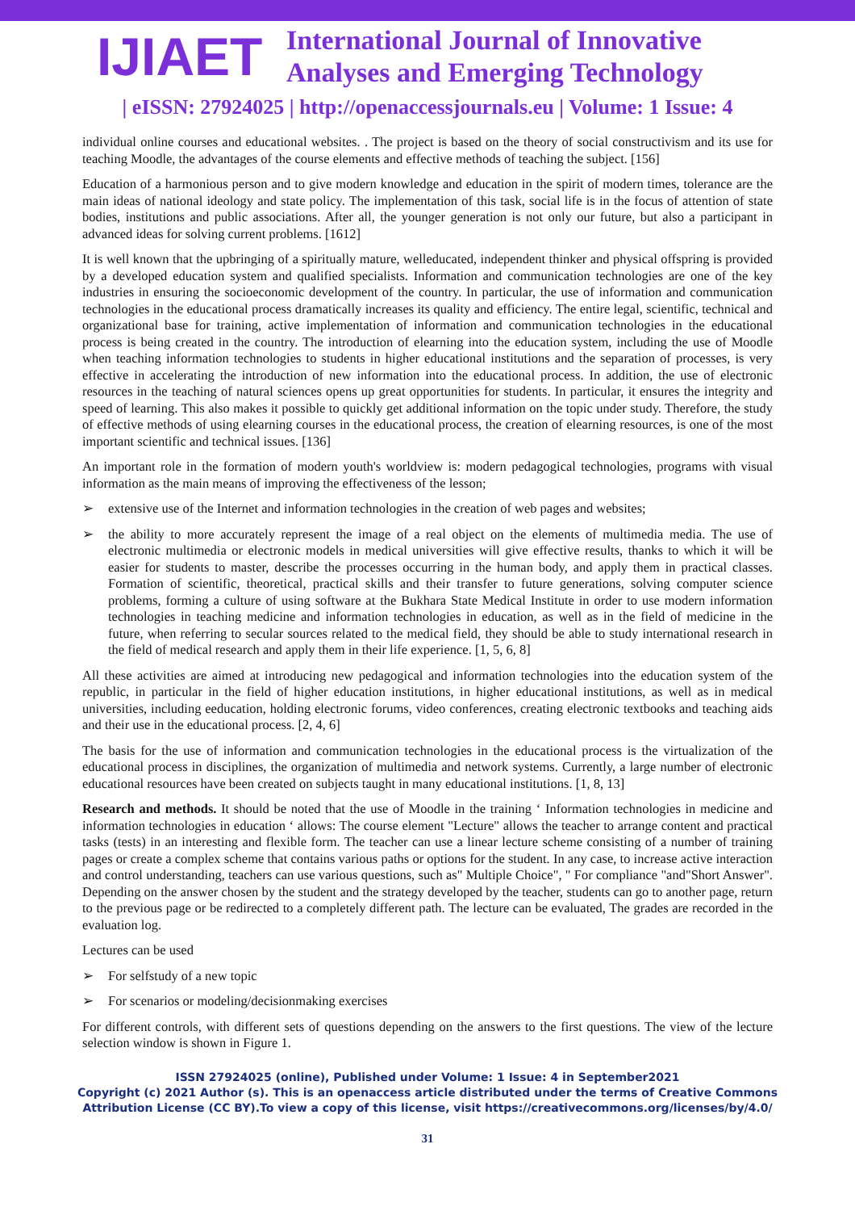IJIAET
International Journal of Innovative
Analyses and Emerging Technology
| eISSN: 27924025 | http://openaccessjournals.eu | Volume: 1 Issue: 4
individual online courses and educational websites. . The project is based on the theory of social constructivism and its use for teaching Moodle, the advantages of the course elements and effective methods of teaching the subject. [156]
Education of a harmonious person and to give modern knowledge and education in the spirit of modern times, tolerance are the main ideas of national ideology and state policy. The implementation of this task, social life is in the focus of attention of state bodies, institutions and public associations. After all, the younger generation is not only our future, but also a participant in advanced ideas for solving current problems. [1612]
It is well known that the upbringing of a spiritually mature, welleducated, independent thinker and physical offspring is provided by a developed education system and qualified specialists. Information and communication technologies are one of the key industries in ensuring the socioeconomic development of the country. In particular, the use of information and communication technologies in the educational process dramatically increases its quality and efficiency. The entire legal, scientific, technical and organizational base for training, active implementation of information and communication technologies in the educational process is being created in the country. The introduction of elearning into the education system, including the use of Moodle when teaching information technologies to students in higher educational institutions and the separation of processes, is very effective in accelerating the introduction of new information into the educational process. In addition, the use of electronic resources in the teaching of natural sciences opens up great opportunities for students. In particular, it ensures the integrity and speed of learning. This also makes it possible to quickly get additional information on the topic under study. Therefore, the study of effective methods of using elearning courses in the educational process, the creation of elearning resources, is one of the most important scientific and technical issues. [136]
An important role in the formation of modern youth's worldview is: modern pedagogical technologies, programs with visual information as the main means of improving the effectiveness of the lesson;
➢ extensive use of the Internet and information technologies in the creation of web pages and websites;
➢ the ability to more accurately represent the image of a real object on the elements of multimedia media. The use of electronic multimedia or electronic models in medical universities will give effective results, thanks to which it will be easier for students to master, describe the processes occurring in the human body, and apply them in practical classes. Formation of scientific, theoretical, practical skills and their transfer to future generations, solving computer science problems, forming a culture of using software at the Bukhara State Medical Institute in order to use modern information technologies in teaching medicine and information technologies in education, as well as in the field of medicine in the future, when referring to secular sources related to the medical field, they should be able to study international research in the field of medical research and apply them in their life experience. [1, 5, 6, 8]
All these activities are aimed at introducing new pedagogical and information technologies into the education system of the republic, in particular in the field of higher education institutions, in higher educational institutions, as well as in medical universities, including eeducation, holding electronic forums, video conferences, creating electronic textbooks and teaching aids and their use in the educational process. [2, 4, 6]
The basis for the use of information and communication technologies in the educational process is the virtualization of the educational process in disciplines, the organization of multimedia and network systems. Currently, a large number of electronic educational resources have been created on subjects taught in many educational institutions. [1, 8, 13]
Research and methods. It should be noted that the use of Moodle in the training ‘ Information technologies in medicine and information technologies in education ‘ allows: The course element "Lecture" allows the teacher to arrange content and practical tasks (tests) in an interesting and flexible form. The teacher can use a linear lecture scheme consisting of a number of training pages or create a complex scheme that contains various paths or options for the student. In any case, to increase active interaction and control understanding, teachers can use various questions, such as" Multiple Choice", " For compliance "and"Short Answer". Depending on the answer chosen by the student and the strategy developed by the teacher, students can go to another page, return to the previous page or be redirected to a completely different path. The lecture can be evaluated, The grades are recorded in the evaluation log.
Lectures can be used
➢ For selfstudy of a new topic
➢ For scenarios or modeling/decisionmaking exercises
For different controls, with different sets of questions depending on the answers to the first questions. The view of the lecture selection window is shown in Figure 1.
ISSN 27924025 (online), Published under Volume: 1 Issue: 4 in September2021
Copyright (c) 2021 Author (s). This is an openaccess article distributed under the terms of Creative Commons
Attribution License (CC BY).To view a copy of this license, visit https://creativecommons.org/licenses/by/4.0/
31